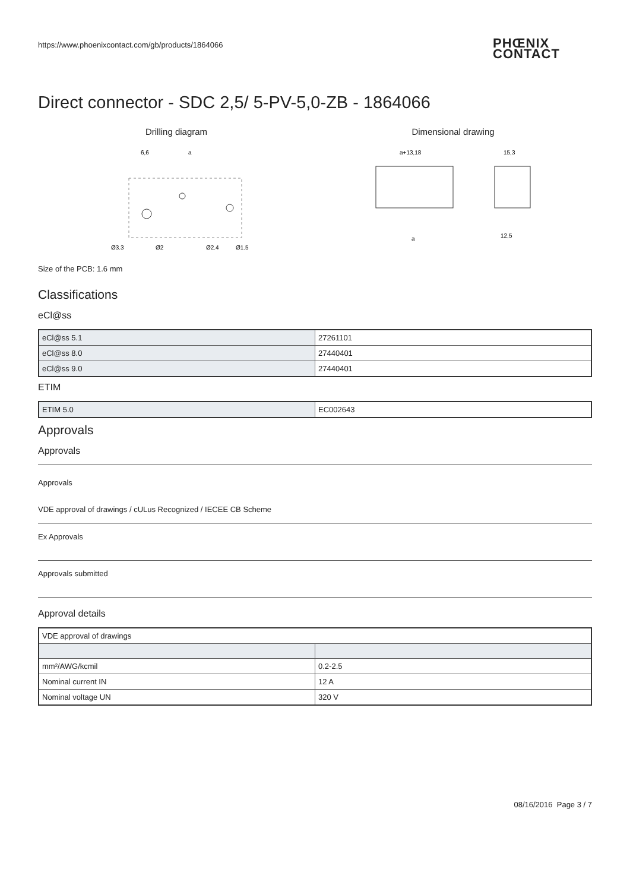https://www.phoenixcontact.com/gb/products/1864066
PHŒNIX
CONTACT
Direct connector - SDC 2,5/ 5-PV-5,0-ZB - 1864066
Drilling diagram
Ø3,3
Ø2
Ø2,4
Ø1,5
6,6
a
Dimensional drawing
a+13,18
15,3
a
12,5
Size of the PCB: 1.6 mm
Classifications
eCl@ss
| eCl@ss 5.1 | 27261101 |
| eCl@ss 8.0 | 27440401 |
| eCl@ss 9.0 | 27440401 |
ETIM
| ETIM 5.0 | EC002643 |
Approvals
Approvals
Approvals
VDE approval of drawings / cULus Recognized / IECEE CB Scheme
Ex Approvals
Approvals submitted
Approval details
| VDE approval of drawings | |
| mm²/AWG/kcmil | 0.2-2.5 |
| Nominal current IN | 12 A |
| Nominal voltage UN | 320 V |
08/16/2016 Page 3 / 7